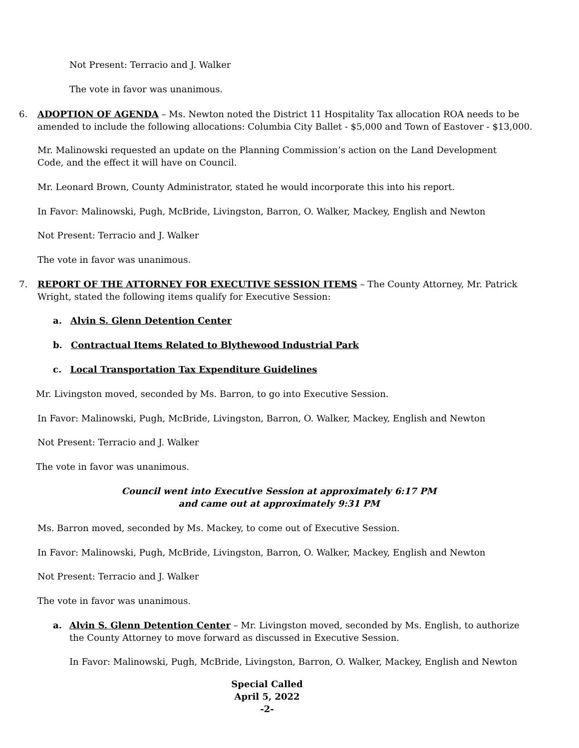Not Present: Terracio and J. Walker
The vote in favor was unanimous.
6. ADOPTION OF AGENDA – Ms. Newton noted the District 11 Hospitality Tax allocation ROA needs to be amended to include the following allocations: Columbia City Ballet - $5,000 and Town of Eastover - $13,000.
Mr. Malinowski requested an update on the Planning Commission’s action on the Land Development Code, and the effect it will have on Council.
Mr. Leonard Brown, County Administrator, stated he would incorporate this into his report.
In Favor: Malinowski, Pugh, McBride, Livingston, Barron, O. Walker, Mackey, English and Newton
Not Present: Terracio and J. Walker
The vote in favor was unanimous.
7. REPORT OF THE ATTORNEY FOR EXECUTIVE SESSION ITEMS – The County Attorney, Mr. Patrick Wright, stated the following items qualify for Executive Session:
a. Alvin S. Glenn Detention Center
b. Contractual Items Related to Blythewood Industrial Park
c. Local Transportation Tax Expenditure Guidelines
Mr. Livingston moved, seconded by Ms. Barron, to go into Executive Session.
In Favor: Malinowski, Pugh, McBride, Livingston, Barron, O. Walker, Mackey, English and Newton
Not Present: Terracio and J. Walker
The vote in favor was unanimous.
Council went into Executive Session at approximately 6:17 PM
and came out at approximately 9:31 PM
Ms. Barron moved, seconded by Ms. Mackey, to come out of Executive Session.
In Favor: Malinowski, Pugh, McBride, Livingston, Barron, O. Walker, Mackey, English and Newton
Not Present: Terracio and J. Walker
The vote in favor was unanimous.
a. Alvin S. Glenn Detention Center – Mr. Livingston moved, seconded by Ms. English, to authorize the County Attorney to move forward as discussed in Executive Session.
In Favor: Malinowski, Pugh, McBride, Livingston, Barron, O. Walker, Mackey, English and Newton
Special Called
April 5, 2022
-2-